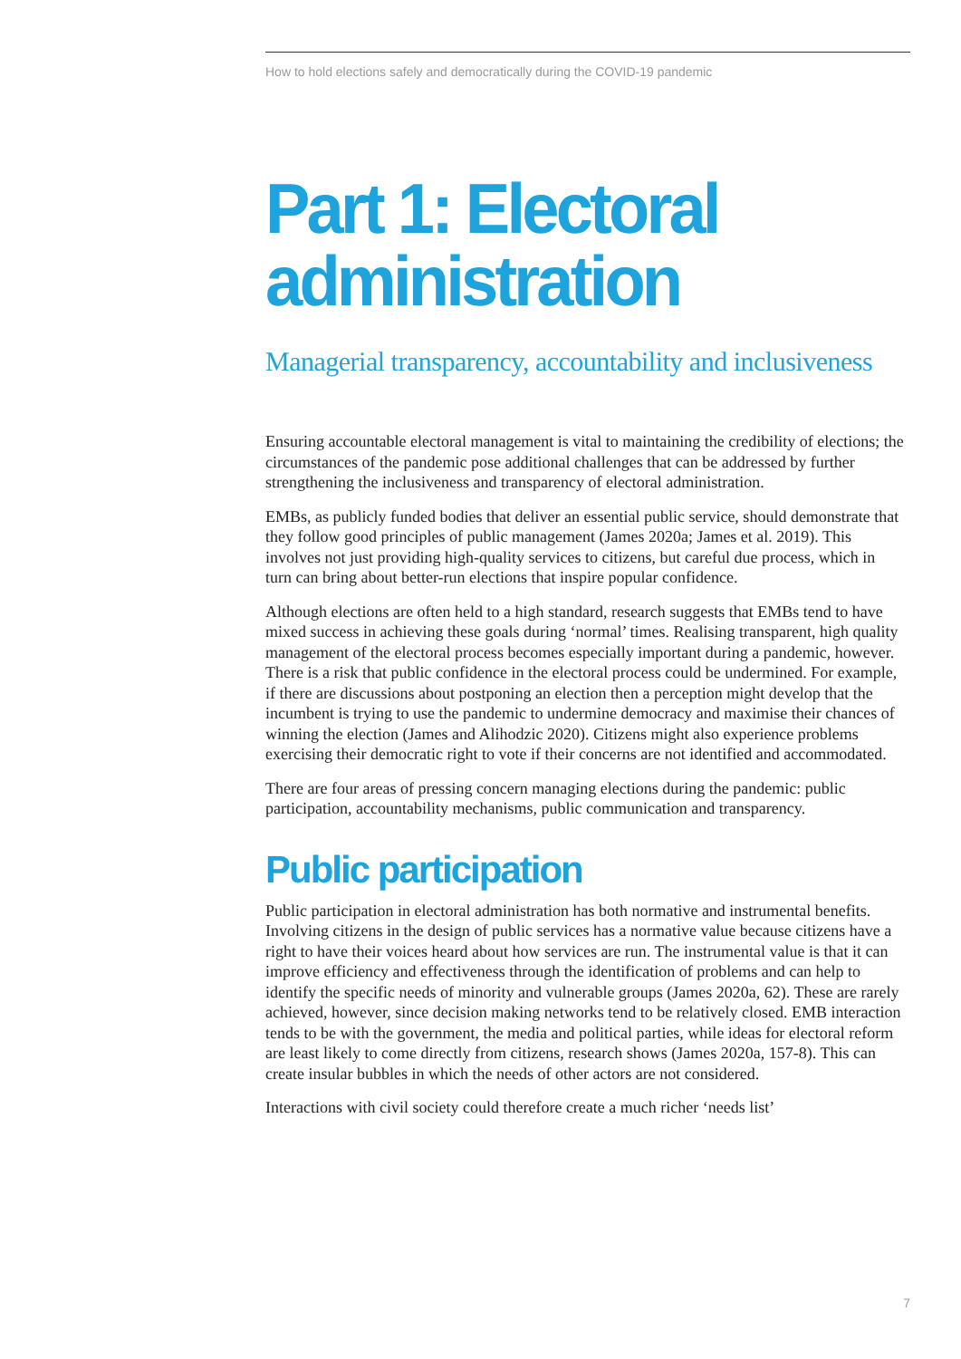How to hold elections safely and democratically during the COVID-19 pandemic
Part 1: Electoral administration
Managerial transparency, accountability and inclusiveness
Ensuring accountable electoral management is vital to maintaining the credibility of elections; the circumstances of the pandemic pose additional challenges that can be addressed by further strengthening the inclusiveness and transparency of electoral administration.
EMBs, as publicly funded bodies that deliver an essential public service, should demonstrate that they follow good principles of public management (James 2020a; James et al. 2019). This involves not just providing high-quality services to citizens, but careful due process, which in turn can bring about better-run elections that inspire popular confidence.
Although elections are often held to a high standard, research suggests that EMBs tend to have mixed success in achieving these goals during ‘normal’ times. Realising transparent, high quality management of the electoral process becomes especially important during a pandemic, however. There is a risk that public confidence in the electoral process could be undermined. For example, if there are discussions about postponing an election then a perception might develop that the incumbent is trying to use the pandemic to undermine democracy and maximise their chances of winning the election (James and Alihodzic 2020). Citizens might also experience problems exercising their democratic right to vote if their concerns are not identified and accommodated.
There are four areas of pressing concern managing elections during the pandemic: public participation, accountability mechanisms, public communication and transparency.
Public participation
Public participation in electoral administration has both normative and instrumental benefits. Involving citizens in the design of public services has a normative value because citizens have a right to have their voices heard about how services are run. The instrumental value is that it can improve efficiency and effectiveness through the identification of problems and can help to identify the specific needs of minority and vulnerable groups (James 2020a, 62). These are rarely achieved, however, since decision making networks tend to be relatively closed. EMB interaction tends to be with the government, the media and political parties, while ideas for electoral reform are least likely to come directly from citizens, research shows (James 2020a, 157-8). This can create insular bubbles in which the needs of other actors are not considered.
Interactions with civil society could therefore create a much richer ‘needs list’
7